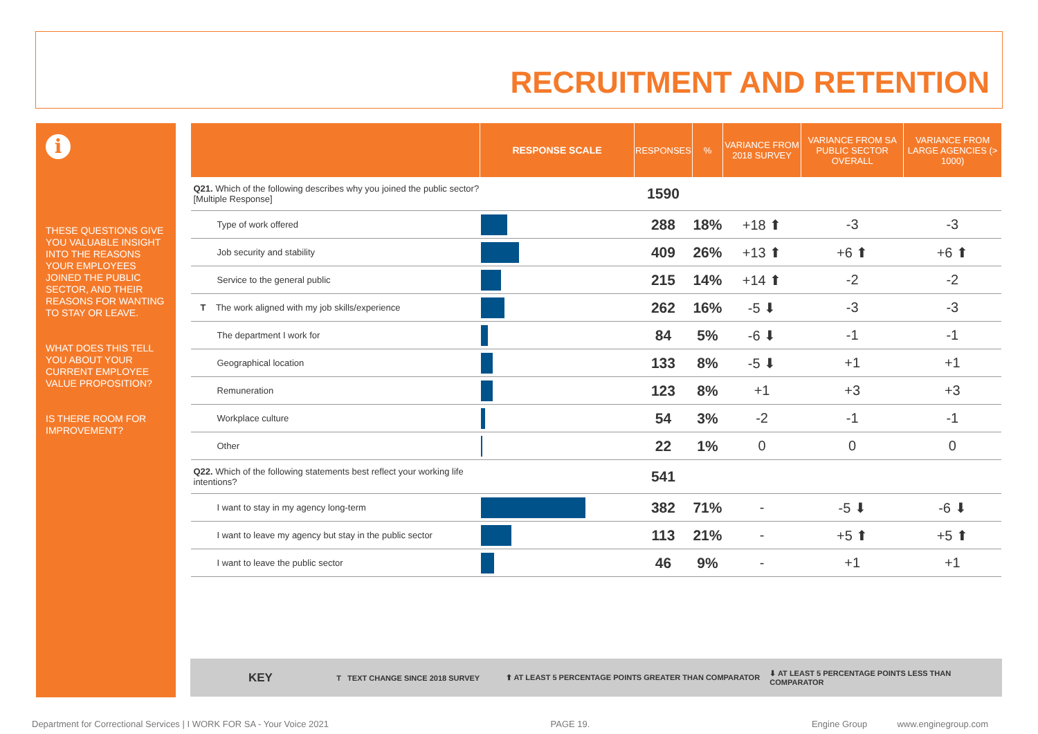RECRUITMENT AND RETENTION
i
THESE QUESTIONS GIVE YOU VALUABLE INSIGHT INTO THE REASONS YOUR EMPLOYEES JOINED THE PUBLIC SECTOR, AND THEIR REASONS FOR WANTING TO STAY OR LEAVE.
WHAT DOES THIS TELL YOU ABOUT YOUR CURRENT EMPLOYEE VALUE PROPOSITION?
IS THERE ROOM FOR IMPROVEMENT?
| | RESPONSE SCALE | RESPONSES | % | VARIANCE FROM 2018 SURVEY | VARIANCE FROM SA PUBLIC SECTOR OVERALL | VARIANCE FROM LARGE AGENCIES (> 1000) |
| --- | --- | --- | --- | --- | --- | --- |
| Q21. Which of the following describes why you joined the public sector? [Multiple Response] | | 1590 | | | | |
| Type of work offered | | 288 | 18% | +18 ⬆ | -3 | -3 |
| Job security and stability | | 409 | 26% | +13 ⬆ | +6 ⬆ | +6 ⬆ |
| Service to the general public | | 215 | 14% | +14 ⬆ | -2 | -2 |
| T The work aligned with my job skills/experience | | 262 | 16% | -5 ⬇ | -3 | -3 |
| The department I work for | | 84 | 5% | -6 ⬇ | -1 | -1 |
| Geographical location | | 133 | 8% | -5 ⬇ | +1 | +1 |
| Remuneration | | 123 | 8% | +1 | +3 | +3 |
| Workplace culture | | 54 | 3% | -2 | -1 | -1 |
| Other | | 22 | 1% | 0 | 0 | 0 |
| Q22. Which of the following statements best reflect your working life intentions? | | 541 | | | | |
| I want to stay in my agency long-term | | 382 | 71% | - | -5 ⬇ | -6 ⬇ |
| I want to leave my agency but stay in the public sector | | 113 | 21% | - | +5 ⬆ | +5 ⬆ |
| I want to leave the public sector | | 46 | 9% | - | +1 | +1 |
KEY T TEXT CHANGE SINCE 2018 SURVEY ⬆ AT LEAST 5 PERCENTAGE POINTS GREATER THAN COMPARATOR ⬇ AT LEAST 5 PERCENTAGE POINTS LESS THAN COMPARATOR
Department for Correctional Services | I WORK FOR SA - Your Voice 2021 PAGE 19. Engine Group www.enginegroup.com